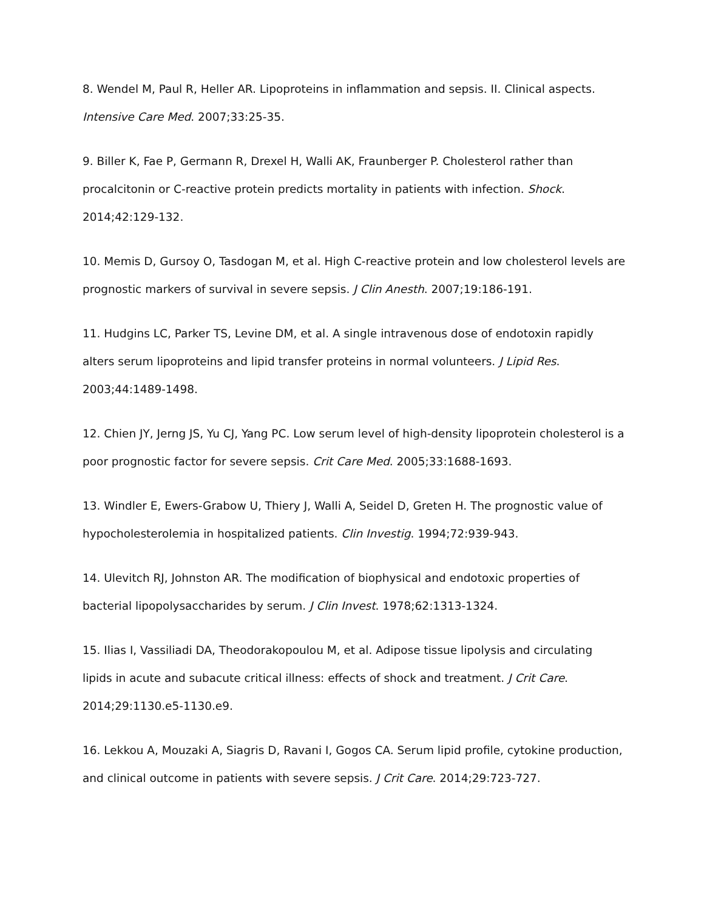8. Wendel M, Paul R, Heller AR. Lipoproteins in inflammation and sepsis. II. Clinical aspects. Intensive Care Med. 2007;33:25-35.
9. Biller K, Fae P, Germann R, Drexel H, Walli AK, Fraunberger P. Cholesterol rather than procalcitonin or C-reactive protein predicts mortality in patients with infection. Shock. 2014;42:129-132.
10. Memis D, Gursoy O, Tasdogan M, et al. High C-reactive protein and low cholesterol levels are prognostic markers of survival in severe sepsis. J Clin Anesth. 2007;19:186-191.
11. Hudgins LC, Parker TS, Levine DM, et al. A single intravenous dose of endotoxin rapidly alters serum lipoproteins and lipid transfer proteins in normal volunteers. J Lipid Res. 2003;44:1489-1498.
12. Chien JY, Jerng JS, Yu CJ, Yang PC. Low serum level of high-density lipoprotein cholesterol is a poor prognostic factor for severe sepsis. Crit Care Med. 2005;33:1688-1693.
13. Windler E, Ewers-Grabow U, Thiery J, Walli A, Seidel D, Greten H. The prognostic value of hypocholesterolemia in hospitalized patients. Clin Investig. 1994;72:939-943.
14. Ulevitch RJ, Johnston AR. The modification of biophysical and endotoxic properties of bacterial lipopolysaccharides by serum. J Clin Invest. 1978;62:1313-1324.
15. Ilias I, Vassiliadi DA, Theodorakopoulou M, et al. Adipose tissue lipolysis and circulating lipids in acute and subacute critical illness: effects of shock and treatment. J Crit Care. 2014;29:1130.e5-1130.e9.
16. Lekkou A, Mouzaki A, Siagris D, Ravani I, Gogos CA. Serum lipid profile, cytokine production, and clinical outcome in patients with severe sepsis. J Crit Care. 2014;29:723-727.